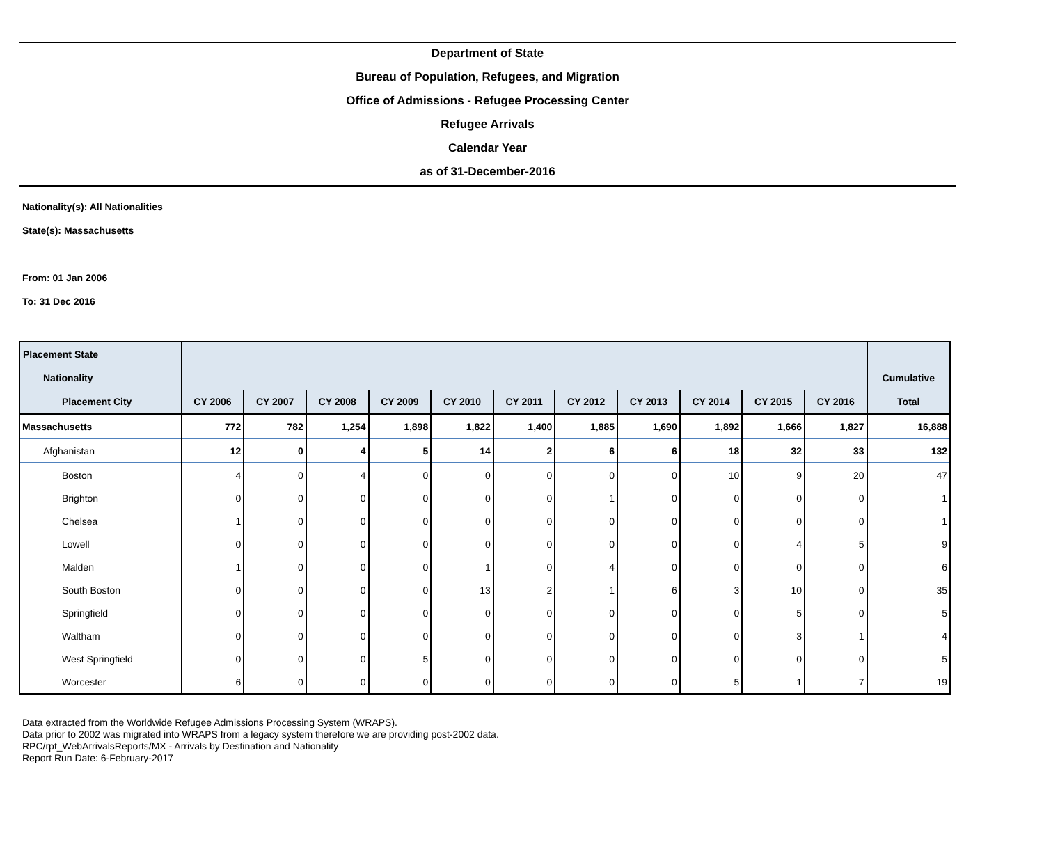Department of State
Bureau of Population, Refugees, and Migration
Office of Admissions - Refugee Processing Center
Refugee Arrivals
Calendar Year
as of 31-December-2016
Nationality(s): All Nationalities
State(s): Massachusetts
From: 01 Jan 2006
To: 31 Dec 2016
| Placement State | | | | | | | | | | | | |
| --- | --- | --- | --- | --- | --- | --- | --- | --- | --- | --- | --- | --- |
| Nationality | | | | | | | | | | | | Cumulative |
| Placement City | CY 2006 | CY 2007 | CY 2008 | CY 2009 | CY 2010 | CY 2011 | CY 2012 | CY 2013 | CY 2014 | CY 2015 | CY 2016 | Total |
| Massachusetts | 772 | 782 | 1,254 | 1,898 | 1,822 | 1,400 | 1,885 | 1,690 | 1,892 | 1,666 | 1,827 | 16,888 |
| Afghanistan | 12 | 0 | 4 | 5 | 14 | 2 | 6 | 6 | 18 | 32 | 33 | 132 |
| Boston | 4 | 0 | 4 | 0 | 0 | 0 | 0 | 0 | 10 | 9 | 20 | 47 |
| Brighton | 0 | 0 | 0 | 0 | 0 | 0 | 1 | 0 | 0 | 0 | 0 | 1 |
| Chelsea | 1 | 0 | 0 | 0 | 0 | 0 | 0 | 0 | 0 | 0 | 0 | 1 |
| Lowell | 0 | 0 | 0 | 0 | 0 | 0 | 0 | 0 | 0 | 4 | 5 | 9 |
| Malden | 1 | 0 | 0 | 0 | 1 | 0 | 4 | 0 | 0 | 0 | 0 | 6 |
| South Boston | 0 | 0 | 0 | 0 | 13 | 2 | 1 | 6 | 3 | 10 | 0 | 35 |
| Springfield | 0 | 0 | 0 | 0 | 0 | 0 | 0 | 0 | 0 | 5 | 0 | 5 |
| Waltham | 0 | 0 | 0 | 0 | 0 | 0 | 0 | 0 | 0 | 3 | 1 | 4 |
| West Springfield | 0 | 0 | 0 | 5 | 0 | 0 | 0 | 0 | 0 | 0 | 0 | 5 |
| Worcester | 6 | 0 | 0 | 0 | 0 | 0 | 0 | 0 | 5 | 1 | 7 | 19 |
Data extracted from the Worldwide Refugee Admissions Processing System (WRAPS).
Data prior to 2002 was migrated into WRAPS from a legacy system therefore we are providing post-2002 data.
RPC/rpt_WebArrivalsReports/MX - Arrivals by Destination and Nationality
Report Run Date: 6-February-2017